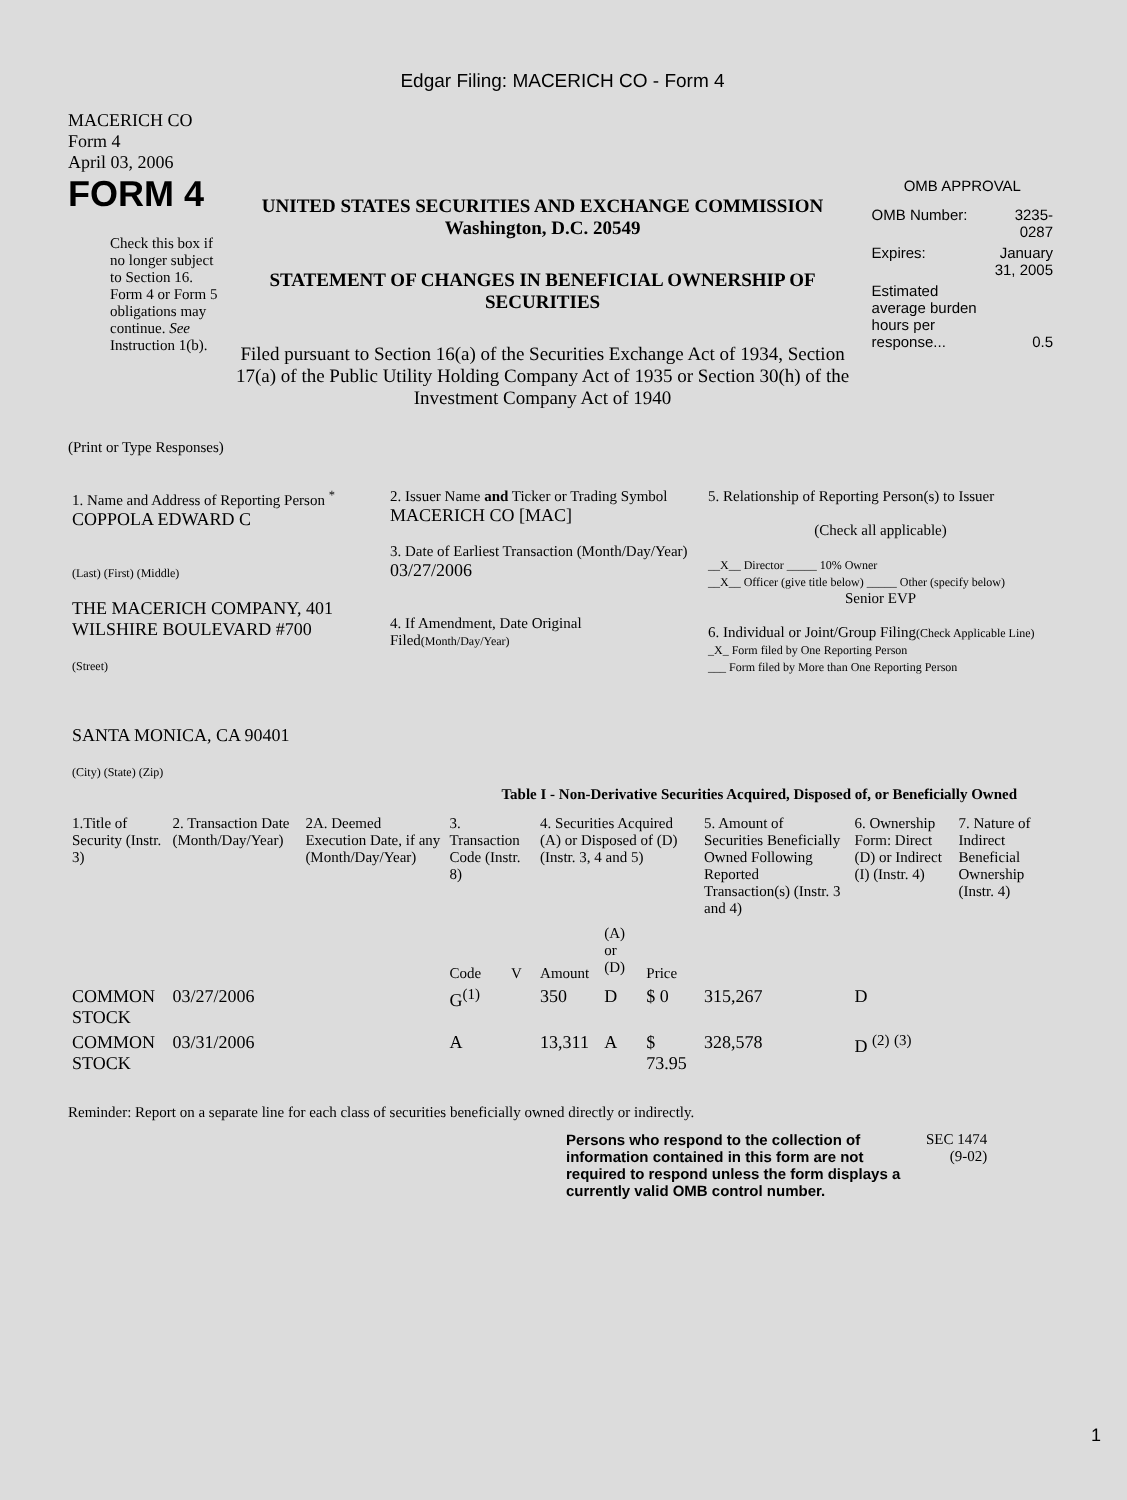Edgar Filing: MACERICH CO - Form 4
MACERICH CO
Form 4
April 03, 2006
FORM 4
Check this box if no longer subject to Section 16. Form 4 or Form 5 obligations may continue. See Instruction 1(b).
UNITED STATES SECURITIES AND EXCHANGE COMMISSION
Washington, D.C. 20549
STATEMENT OF CHANGES IN BENEFICIAL OWNERSHIP OF SECURITIES
Filed pursuant to Section 16(a) of the Securities Exchange Act of 1934, Section 17(a) of the Public Utility Holding Company Act of 1935 or Section 30(h) of the Investment Company Act of 1940
OMB APPROVAL
| OMB Number: | 3235-0287 |
| Expires: | January 31, 2005 |
| Estimated average burden hours per response... | 0.5 |
(Print or Type Responses)
| 1. Name and Address of Reporting Person <sup>*</sup> COPPOLA EDWARD C (Last) (First) (Middle) THE MACERICH COMPANY, 401 WILSHIRE BOULEVARD #700 (Street) SANTA MONICA, CA 90401 (City) (State) (Zip) | 2. Issuer Name and Ticker or Trading Symbol MACERICH CO [MAC] 3. Date of Earliest Transaction (Month/Day/Year) 03/27/2006 4. If Amendment, Date Original Filed (Month/Day/Year) | 5. Relationship of Reporting Person(s) to Issuer (Check all applicable) __X__ Director _____ 10% Owner __X__ Officer (give title below) _____ Other (specify below) Senior EVP 6. Individual or Joint/Group Filing (Check Applicable Line) _X_ Form filed by One Reporting Person ___ Form filed by More than One Reporting Person |
Table I - Non-Derivative Securities Acquired, Disposed of, or Beneficially Owned
| 1.Title of Security (Instr. 3) | 2. Transaction Date (Month/Day/Year) | 2A. Deemed Execution Date, if any (Month/Day/Year) | 3. Transaction Code (Instr. 8) | | 4. Securities Acquired (A) or Disposed of (D) (Instr. 3, 4 and 5) | | | 5. Amount of Securities Beneficially Owned Following Reported Transaction(s) (Instr. 3 and 4) | 6. Ownership Form: Direct (D) or Indirect (I) (Instr. 4) | 7. Nature of Indirect Beneficial Ownership (Instr. 4) |
| --- | --- | --- | --- | --- | --- | --- | --- | --- | --- | --- |
| | | | Code | V | Amount | (A) or (D) | Price | | | |
| COMMON STOCK | 03/27/2006 | | G<sup>(1)</sup> | | 350 | D | $ 0 | 315,267 | D | |
| COMMON STOCK | 03/31/2006 | | A | | 13,311 | A | $ 73.95 | 328,578 | D <sup>(2)</sup> <sup>(3)</sup> | |
Reminder: Report on a separate line for each class of securities beneficially owned directly or indirectly.
Persons who respond to the collection of information contained in this form are not required to respond unless the form displays a currently valid OMB control number.
SEC 1474
(9-02)
1